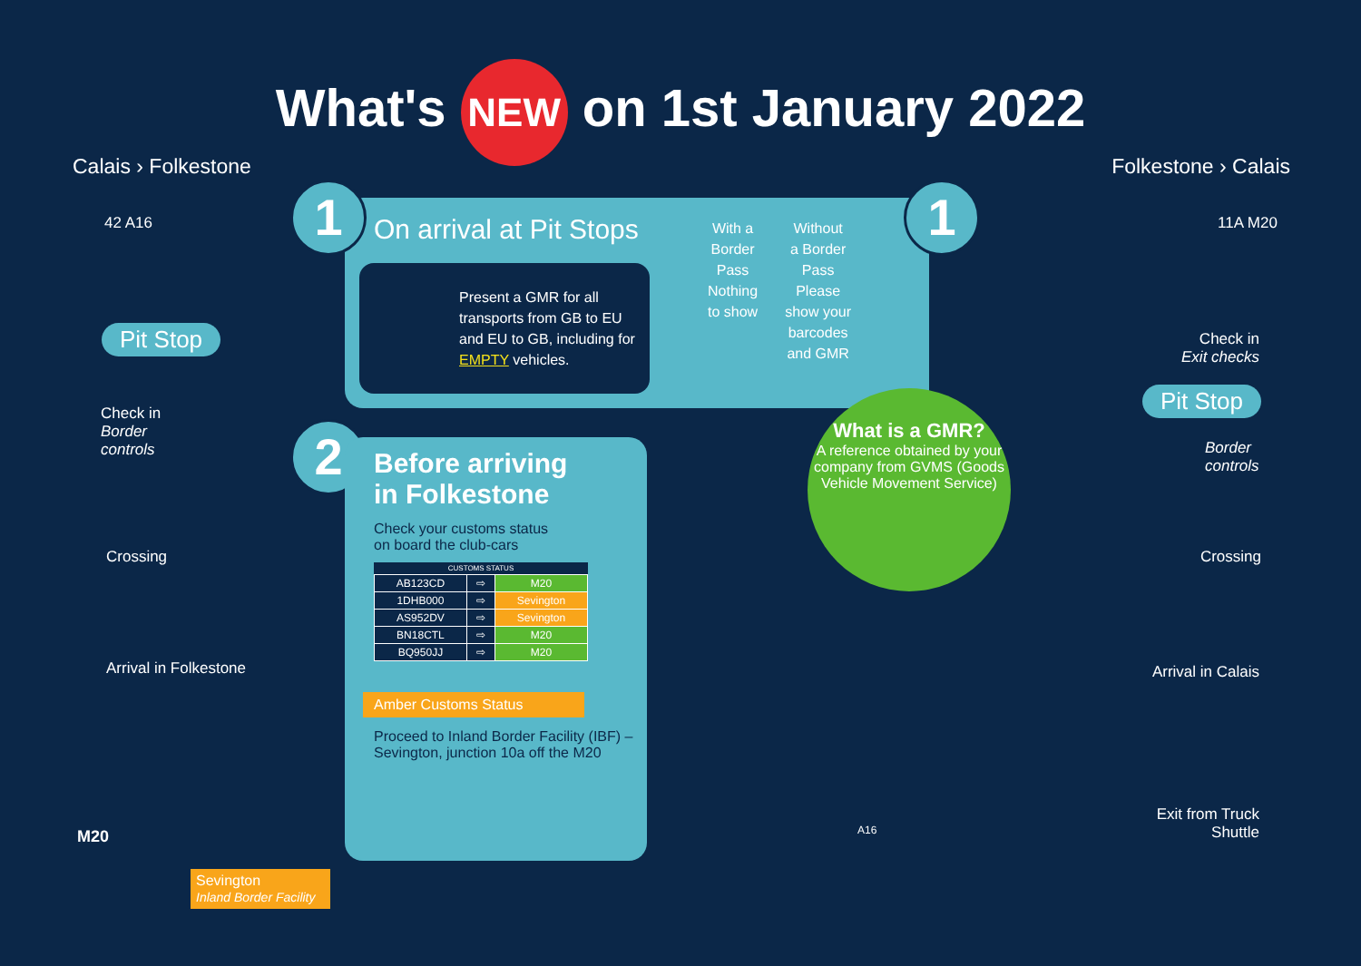What's NEW on 1st January 2022
Calais › Folkestone Folkestone › Calais
42 A16
Pit Stop
Check in
Border
controls
Crossing
Arrival in Folkestone
M20
Sevington
Inland Border Facility
On arrival at Pit Stops
Present a GMR for all transports from GB to EU and EU to GB, including for EMPTY vehicles.
With a
Border
Pass
Nothing
to show
Without
a Border
Pass
Please
show your
barcodes
and GMR
1 1
2
Before arriving
in Folkestone
Check your customs status
on board the club-cars
| CUSTOMS STATUS | | |
| AB123CD | ⇨ | M20 |
| 1DHB000 | ⇨ | Sevington |
| AS952DV | ⇨ | Sevington |
| BN18CTL | ⇨ | M20 |
| BQ950JJ | ⇨ | M20 |
Amber Customs Status
Proceed to Inland Border Facility (IBF) – Sevington, junction 10a off the M20
What is a GMR?
A reference obtained by your company from GVMS (Goods Vehicle Movement Service)
11A M20
Check in
Exit checks
Pit Stop
Border
controls
Crossing
Arrival in Calais
Exit from Truck
Shuttle
A16